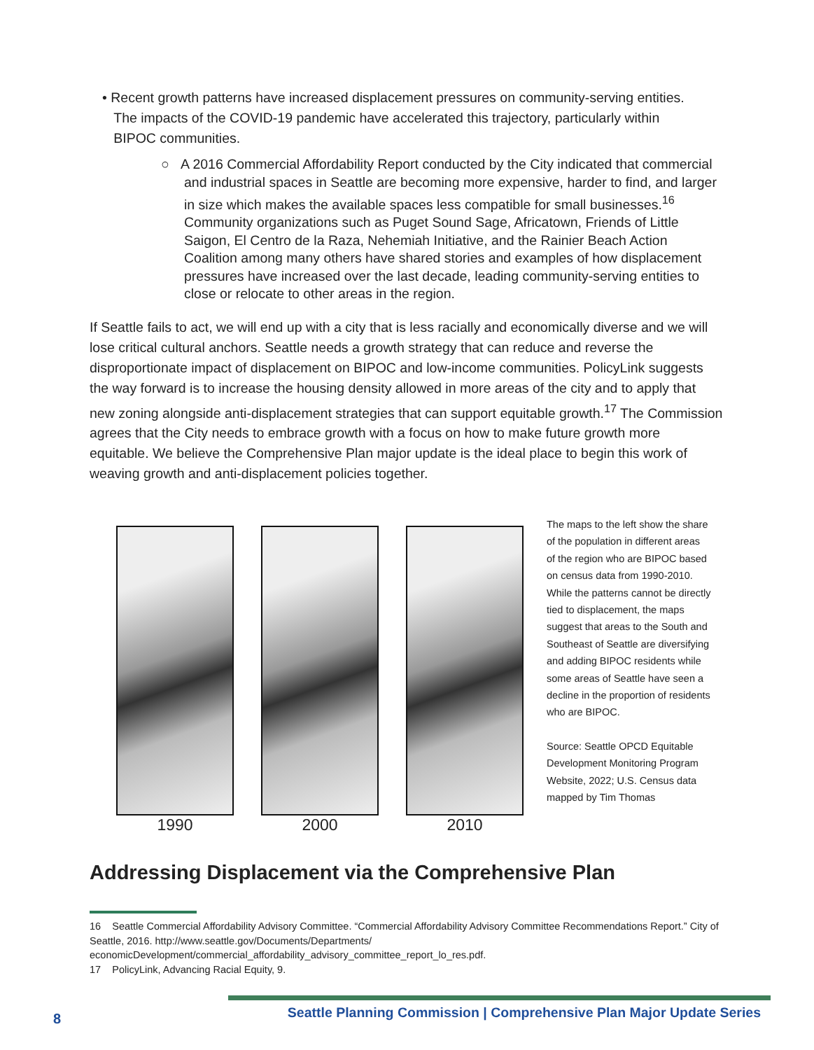• Recent growth patterns have increased displacement pressures on community-serving entities.
The impacts of the COVID-19 pandemic have accelerated this trajectory, particularly within
BIPOC communities.
○ A 2016 Commercial Affordability Report conducted by the City indicated that commercial and industrial spaces in Seattle are becoming more expensive, harder to find, and larger in size which makes the available spaces less compatible for small businesses.<sup>16</sup> Community organizations such as Puget Sound Sage, Africatown, Friends of Little Saigon, El Centro de la Raza, Nehemiah Initiative, and the Rainier Beach Action Coalition among many others have shared stories and examples of how displacement pressures have increased over the last decade, leading community-serving entities to close or relocate to other areas in the region.
If Seattle fails to act, we will end up with a city that is less racially and economically diverse and we will lose critical cultural anchors. Seattle needs a growth strategy that can reduce and reverse the disproportionate impact of displacement on BIPOC and low-income communities. PolicyLink suggests the way forward is to increase the housing density allowed in more areas of the city and to apply that new zoning alongside anti-displacement strategies that can support equitable growth.<sup>17</sup> The Commission agrees that the City needs to embrace growth with a focus on how to make future growth more equitable. We believe the Comprehensive Plan major update is the ideal place to begin this work of weaving growth and anti-displacement policies together.
1990 2000 2010
The maps to the left show the share of the population in different areas of the region who are BIPOC based on census data from 1990-2010. While the patterns cannot be directly tied to displacement, the maps suggest that areas to the South and Southeast of Seattle are diversifying and adding BIPOC residents while some areas of Seattle have seen a decline in the proportion of residents who are BIPOC.
Source: Seattle OPCD Equitable Development Monitoring Program Website, 2022; U.S. Census data mapped by Tim Thomas
Addressing Displacement via the Comprehensive Plan
16 Seattle Commercial Affordability Advisory Committee. “Commercial Affordability Advisory Committee Recommendations Report.” City of Seattle, 2016. http://www.seattle.gov/Documents/Departments/ economicDevelopment/commercial_affordability_advisory_committee_report_lo_res.pdf.
17 PolicyLink, Advancing Racial Equity, 9.
8
Seattle Planning Commission | Comprehensive Plan Major Update Series